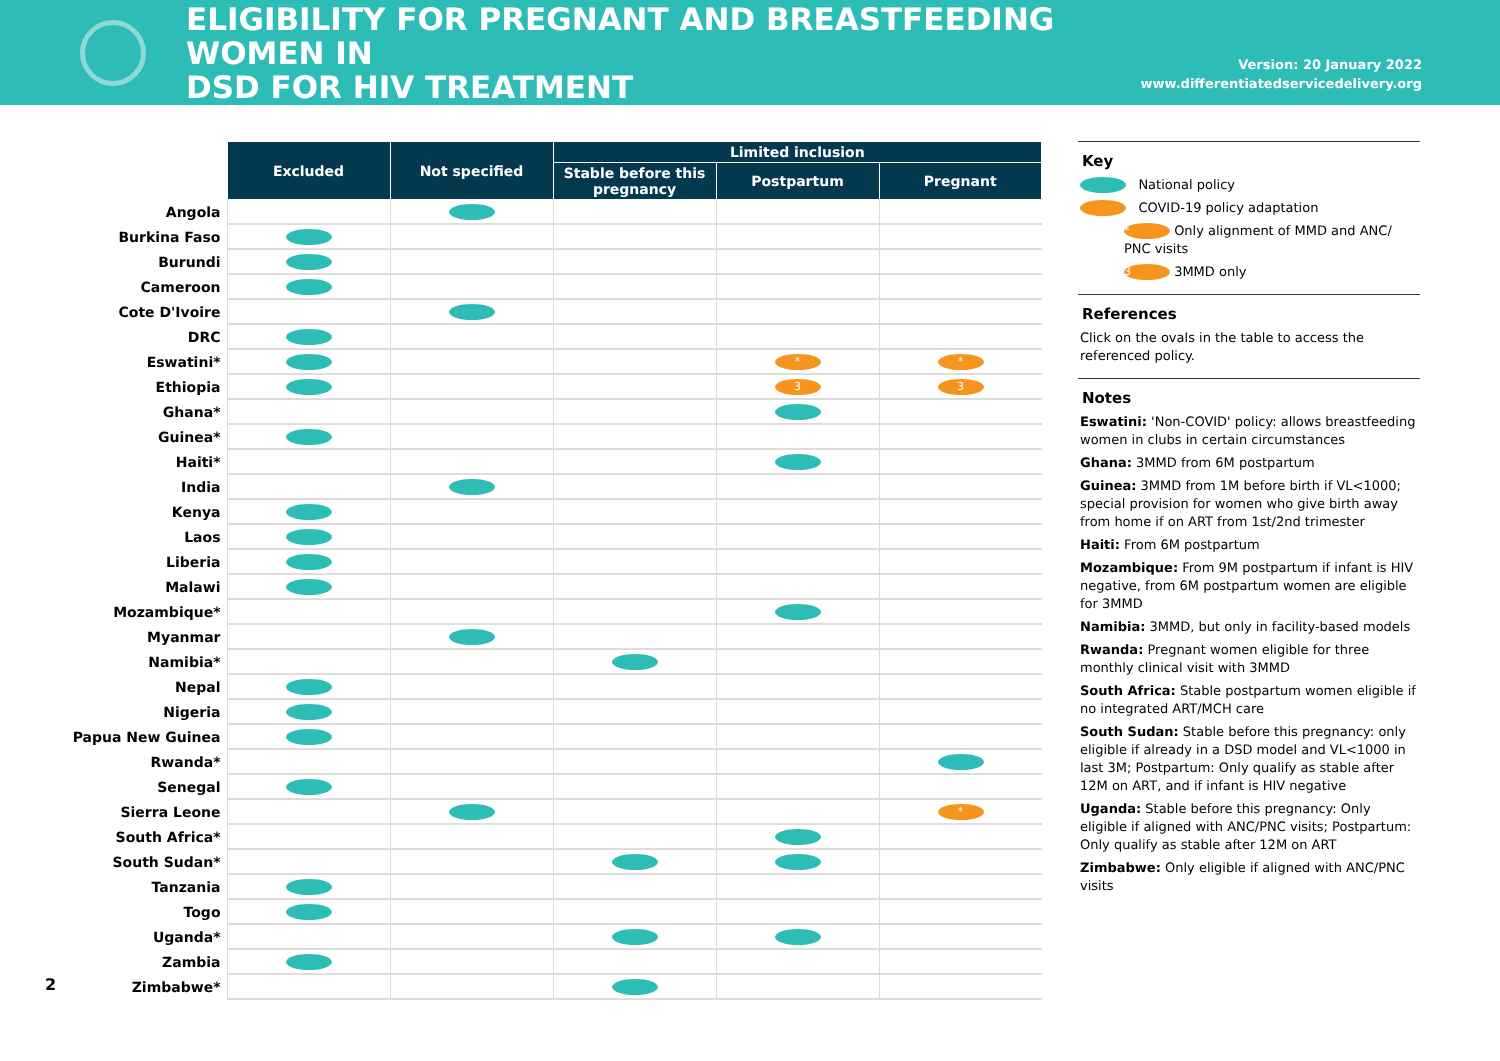ELIGIBILITY FOR PREGNANT AND BREASTFEEDING WOMEN IN
DSD FOR HIV TREATMENT
Version: 20 January 2022
www.differentiatedservicedelivery.org
| | Excluded | Not specified | Limited inclusion | | |
| --- | --- | --- | --- | --- | --- |
| | | | Stable before this pregnancy | Postpartum | Pregnant |
| Angola | | | | | |
| Burkina Faso | | | | | |
| Burundi | | | | | |
| Cameroon | | | | | |
| Cote D'Ivoire | | | | | |
| DRC | | | | | |
| Eswatini* | | | | * | * |
| Ethiopia | | | | 3 | 3 |
| Ghana* | | | | | |
| Guinea* | | | | | |
| Haiti* | | | | | |
| India | | | | | |
| Kenya | | | | | |
| Laos | | | | | |
| Liberia | | | | | |
| Malawi | | | | | |
| Mozambique* | | | | | |
| Myanmar | | | | | |
| Namibia* | | | | | |
| Nepal | | | | | |
| Nigeria | | | | | |
| Papua New Guinea | | | | | |
| Rwanda* | | | | | |
| Senegal | | | | | |
| Sierra Leone | | | | | * |
| South Africa* | | | | | |
| South Sudan* | | | | | |
| Tanzania | | | | | |
| Togo | | | | | |
| Uganda* | | | | | |
| Zambia | | | | | |
| Zimbabwe* | | | | | |
Key
National policy
COVID-19 policy adaptation
* Only alignment of MMD and ANC/ PNC visits
3 3MMD only
References
Click on the ovals in the table to access the referenced policy.
Notes
Eswatini: 'Non-COVID' policy: allows breastfeeding women in clubs in certain circumstances
Ghana: 3MMD from 6M postpartum
Guinea: 3MMD from 1M before birth if VL<1000; special provision for women who give birth away from home if on ART from 1st/2nd trimester
Haiti: From 6M postpartum
Mozambique: From 9M postpartum if infant is HIV negative, from 6M postpartum women are eligible for 3MMD
Namibia: 3MMD, but only in facility-based models
Rwanda: Pregnant women eligible for three monthly clinical visit with 3MMD
South Africa: Stable postpartum women eligible if no integrated ART/MCH care
South Sudan: Stable before this pregnancy: only eligible if already in a DSD model and VL<1000 in last 3M; Postpartum: Only qualify as stable after 12M on ART, and if infant is HIV negative
Uganda: Stable before this pregnancy: Only eligible if aligned with ANC/PNC visits; Postpartum: Only qualify as stable after 12M on ART
Zimbabwe: Only eligible if aligned with ANC/PNC visits
2